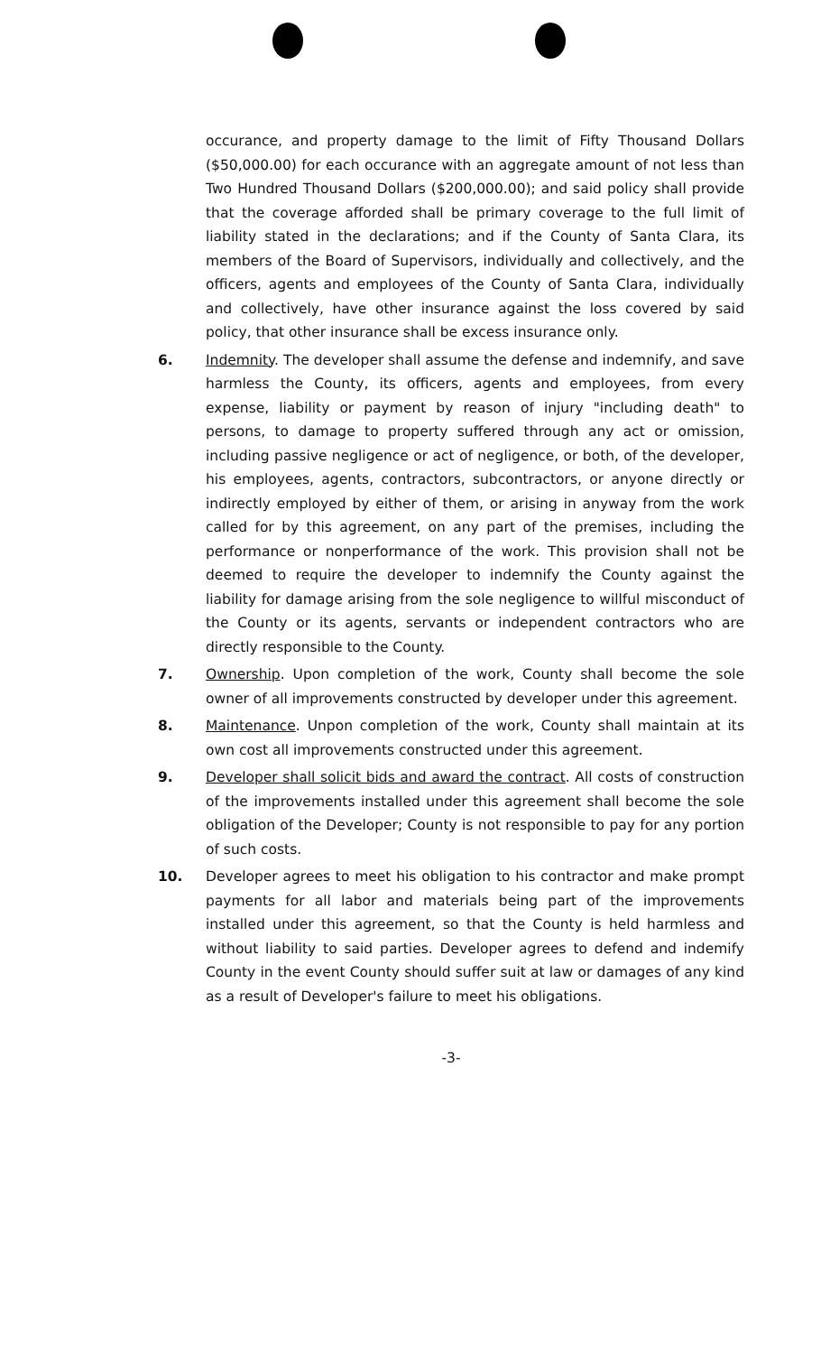occurance, and property damage to the limit of Fifty Thousand Dollars ($50,000.00) for each occurance with an aggregate amount of not less than Two Hundred Thousand Dollars ($200,000.00); and said policy shall provide that the coverage afforded shall be primary coverage to the full limit of liability stated in the declarations; and if the County of Santa Clara, its members of the Board of Supervisors, individually and collectively, and the officers, agents and employees of the County of Santa Clara, individually and collectively, have other insurance against the loss covered by said policy, that other insurance shall be excess insurance only.
6. Indemnity. The developer shall assume the defense and indemnify, and save harmless the County, its officers, agents and employees, from every expense, liability or payment by reason of injury "including death" to persons, to damage to property suffered through any act or omission, including passive negligence or act of negligence, or both, of the developer, his employees, agents, contractors, subcontractors, or anyone directly or indirectly employed by either of them, or arising in anyway from the work called for by this agreement, on any part of the premises, including the performance or nonperformance of the work. This provision shall not be deemed to require the developer to indemnify the County against the liability for damage arising from the sole negligence to willful misconduct of the County or its agents, servants or independent contractors who are directly responsible to the County.
7. Ownership. Upon completion of the work, County shall become the sole owner of all improvements constructed by developer under this agreement.
8. Maintenance. Unpon completion of the work, County shall maintain at its own cost all improvements constructed under this agreement.
9. Developer shall solicit bids and award the contract. All costs of construction of the improvements installed under this agreement shall become the sole obligation of the Developer; County is not responsible to pay for any portion of such costs.
10. Developer agrees to meet his obligation to his contractor and make prompt payments for all labor and materials being part of the improvements installed under this agreement, so that the County is held harmless and without liability to said parties. Developer agrees to defend and indemify County in the event County should suffer suit at law or damages of any kind as a result of Developer's failure to meet his obligations.
-3-